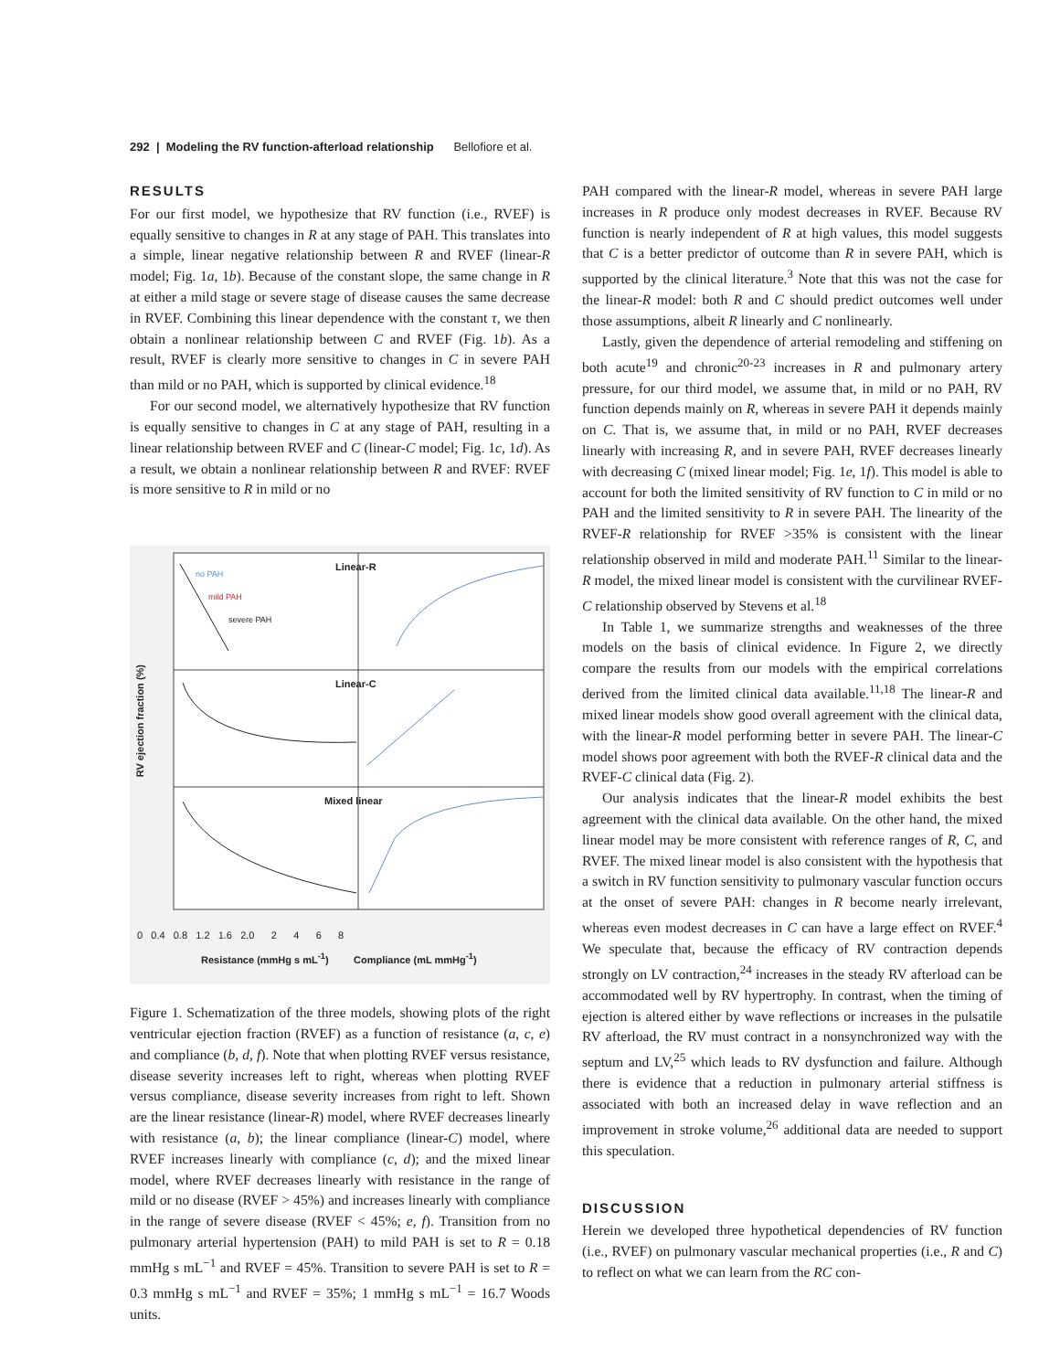292 | Modeling the RV function-afterload relationship Bellofiore et al.
RESULTS
For our first model, we hypothesize that RV function (i.e., RVEF) is equally sensitive to changes in R at any stage of PAH. This translates into a simple, linear negative relationship between R and RVEF (linear-R model; Fig. 1a, 1b). Because of the constant slope, the same change in R at either a mild stage or severe stage of disease causes the same decrease in RVEF. Combining this linear dependence with the constant τ, we then obtain a nonlinear relationship between C and RVEF (Fig. 1b). As a result, RVEF is clearly more sensitive to changes in C in severe PAH than mild or no PAH, which is supported by clinical evidence.<sup>18</sup>
For our second model, we alternatively hypothesize that RV function is equally sensitive to changes in C at any stage of PAH, resulting in a linear relationship between RVEF and C (linear-C model; Fig. 1c, 1d). As a result, we obtain a nonlinear relationship between R and RVEF: RVEF is more sensitive to R in mild or no
Linear-R
Linear-C
Mixed linear
no PAH
mild PAH
severe PAH
0 0.4 0.8 1.2 1.6 2.0 2 4 6 8
Resistance (mmHg s mL<sup>-1</sup>) Compliance (mL mmHg<sup>-1</sup>)
RV ejection fraction (%)
Figure 1. Schematization of the three models, showing plots of the right ventricular ejection fraction (RVEF) as a function of resistance (a, c, e) and compliance (b, d, f). Note that when plotting RVEF versus resistance, disease severity increases left to right, whereas when plotting RVEF versus compliance, disease severity increases from right to left. Shown are the linear resistance (linear-R) model, where RVEF decreases linearly with resistance (a, b); the linear compliance (linear-C) model, where RVEF increases linearly with compliance (c, d); and the mixed linear model, where RVEF decreases linearly with resistance in the range of mild or no disease (RVEF > 45%) and increases linearly with compliance in the range of severe disease (RVEF < 45%; e, f). Transition from no pulmonary arterial hypertension (PAH) to mild PAH is set to R = 0.18 mmHg s mL<sup>−1</sup> and RVEF = 45%. Transition to severe PAH is set to R = 0.3 mmHg s mL<sup>−1</sup> and RVEF = 35%; 1 mmHg s mL<sup>−1</sup> = 16.7 Woods units.
PAH compared with the linear-R model, whereas in severe PAH large increases in R produce only modest decreases in RVEF. Because RV function is nearly independent of R at high values, this model suggests that C is a better predictor of outcome than R in severe PAH, which is supported by the clinical literature.<sup>3</sup> Note that this was not the case for the linear-R model: both R and C should predict outcomes well under those assumptions, albeit R linearly and C nonlinearly.
Lastly, given the dependence of arterial remodeling and stiffening on both acute<sup>19</sup> and chronic<sup>20-23</sup> increases in R and pulmonary artery pressure, for our third model, we assume that, in mild or no PAH, RV function depends mainly on R, whereas in severe PAH it depends mainly on C. That is, we assume that, in mild or no PAH, RVEF decreases linearly with increasing R, and in severe PAH, RVEF decreases linearly with decreasing C (mixed linear model; Fig. 1e, 1f). This model is able to account for both the limited sensitivity of RV function to C in mild or no PAH and the limited sensitivity to R in severe PAH. The linearity of the RVEF-R relationship for RVEF >35% is consistent with the linear relationship observed in mild and moderate PAH.<sup>11</sup> Similar to the linear-R model, the mixed linear model is consistent with the curvilinear RVEF-C relationship observed by Stevens et al.<sup>18</sup>
In Table 1, we summarize strengths and weaknesses of the three models on the basis of clinical evidence. In Figure 2, we directly compare the results from our models with the empirical correlations derived from the limited clinical data available.<sup>11,18</sup> The linear-R and mixed linear models show good overall agreement with the clinical data, with the linear-R model performing better in severe PAH. The linear-C model shows poor agreement with both the RVEF-R clinical data and the RVEF-C clinical data (Fig. 2).
Our analysis indicates that the linear-R model exhibits the best agreement with the clinical data available. On the other hand, the mixed linear model may be more consistent with reference ranges of R, C, and RVEF. The mixed linear model is also consistent with the hypothesis that a switch in RV function sensitivity to pulmonary vascular function occurs at the onset of severe PAH: changes in R become nearly irrelevant, whereas even modest decreases in C can have a large effect on RVEF.<sup>4</sup> We speculate that, because the efficacy of RV contraction depends strongly on LV contraction,<sup>24</sup> increases in the steady RV afterload can be accommodated well by RV hypertrophy. In contrast, when the timing of ejection is altered either by wave reflections or increases in the pulsatile RV afterload, the RV must contract in a nonsynchronized way with the septum and LV,<sup>25</sup> which leads to RV dysfunction and failure. Although there is evidence that a reduction in pulmonary arterial stiffness is associated with both an increased delay in wave reflection and an improvement in stroke volume,<sup>26</sup> additional data are needed to support this speculation.
DISCUSSION
Herein we developed three hypothetical dependencies of RV function (i.e., RVEF) on pulmonary vascular mechanical properties (i.e., R and C) to reflect on what we can learn from the RC con-